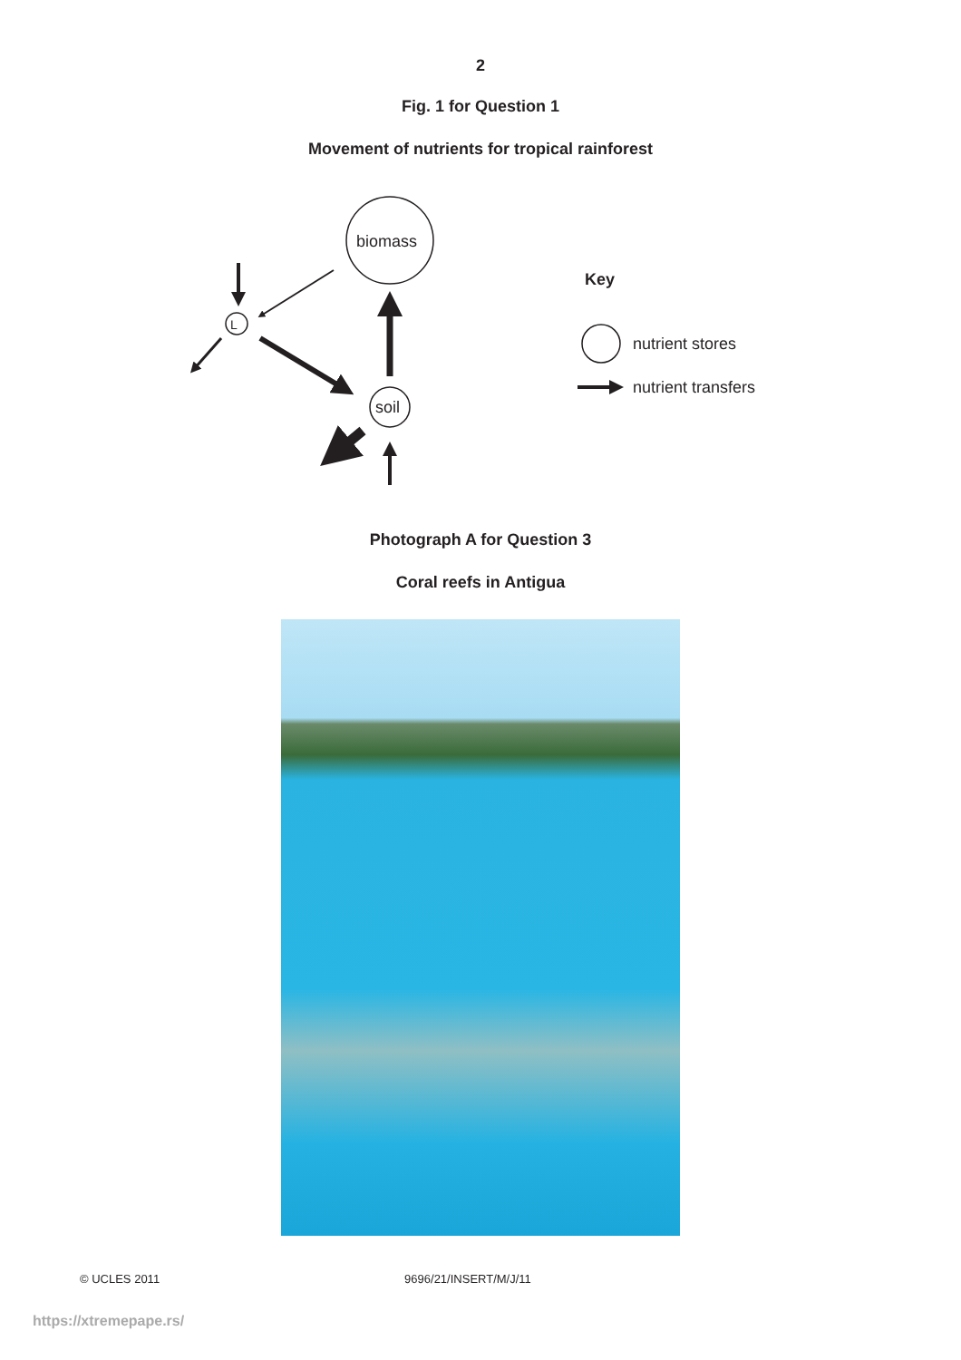2
Fig. 1 for Question 1
Movement of nutrients for tropical rainforest
biomass
L
soil
Key
nutrient stores
nutrient transfers
Photograph A for Question 3
Coral reefs in Antigua
© UCLES 2011 9696/21/INSERT/M/J/11
https://xtremepape.rs/